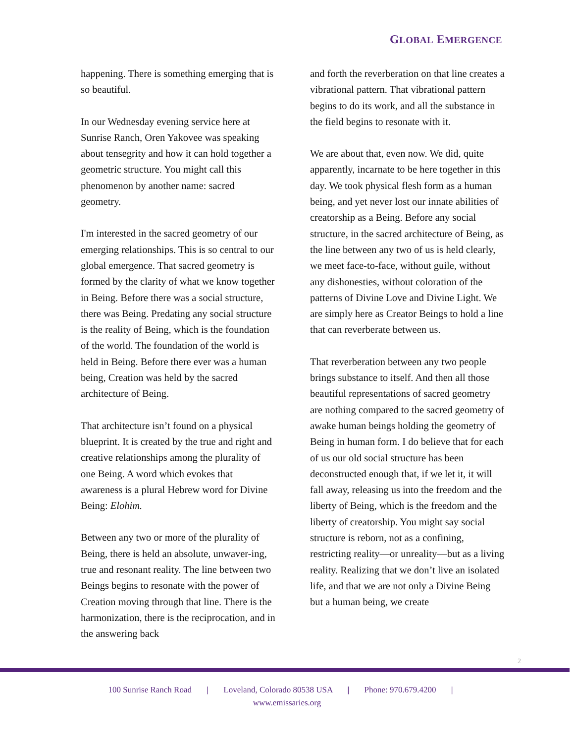GLOBAL EMERGENCE
happening. There is something emerging that is so beautiful.
In our Wednesday evening service here at Sunrise Ranch, Oren Yakovee was speaking about tensegrity and how it can hold together a geometric structure. You might call this phenomenon by another name: sacred geometry.
I'm interested in the sacred geometry of our emerging relationships. This is so central to our global emergence. That sacred geometry is formed by the clarity of what we know together in Being. Before there was a social structure, there was Being. Predating any social structure is the reality of Being, which is the foundation of the world. The foundation of the world is held in Being. Before there ever was a human being, Creation was held by the sacred architecture of Being.
That architecture isn’t found on a physical blueprint. It is created by the true and right and creative relationships among the plurality of one Being. A word which evokes that awareness is a plural Hebrew word for Divine Being: Elohim.
Between any two or more of the plurality of Being, there is held an absolute, unwaver-ing, true and resonant reality. The line between two Beings begins to resonate with the power of Creation moving through that line. There is the harmonization, there is the reciprocation, and in the answering back
and forth the reverberation on that line creates a vibrational pattern. That vibrational pattern begins to do its work, and all the substance in the field begins to resonate with it.
We are about that, even now. We did, quite apparently, incarnate to be here together in this day. We took physical flesh form as a human being, and yet never lost our innate abilities of creatorship as a Being. Before any social structure, in the sacred architecture of Being, as the line between any two of us is held clearly, we meet face-to-face, without guile, without any dishonesties, without coloration of the patterns of Divine Love and Divine Light. We are simply here as Creator Beings to hold a line that can reverberate between us.
That reverberation between any two people brings substance to itself. And then all those beautiful representations of sacred geometry are nothing compared to the sacred geometry of awake human beings holding the geometry of Being in human form. I do believe that for each of us our old social structure has been deconstructed enough that, if we let it, it will fall away, releasing us into the freedom and the liberty of Being, which is the freedom and the liberty of creatorship. You might say social structure is reborn, not as a confining, restricting reality—or unreality—but as a living reality. Realizing that we don’t live an isolated life, and that we are not only a Divine Being but a human being, we create
2
100 Sunrise Ranch Road | Loveland, Colorado 80538 USA | Phone: 970.679.4200 |
www.emissaries.org